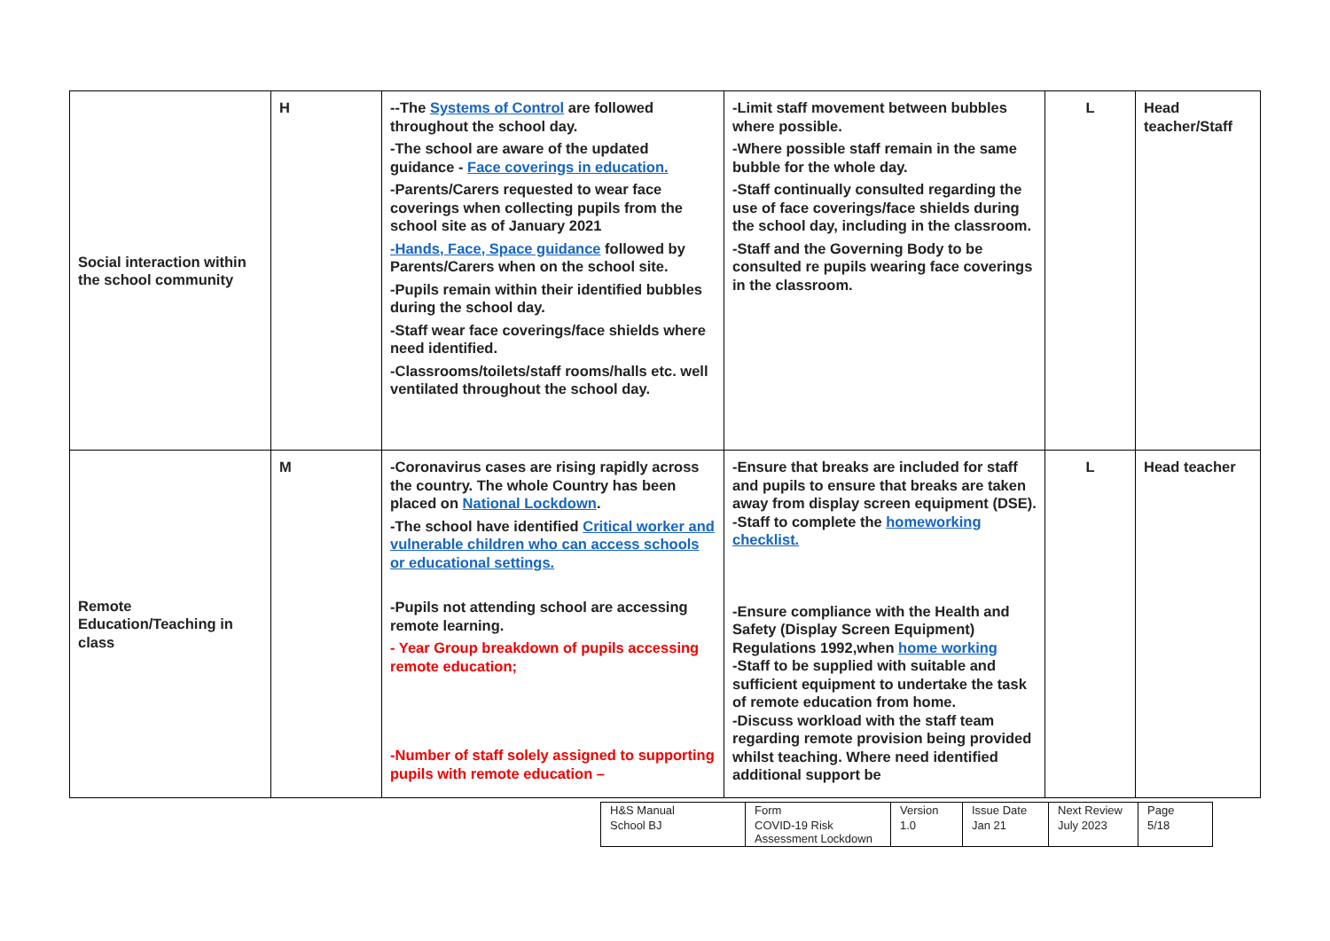| Social interaction within the school community | H | --The Systems of Control are followed throughout the school day. -The school are aware of the updated guidance - Face coverings in education. -Parents/Carers requested to wear face coverings when collecting pupils from the school site as of January 2021 -Hands, Face, Space guidance followed by Parents/Carers when on the school site. -Pupils remain within their identified bubbles during the school day. -Staff wear face coverings/face shields where need identified. -Classrooms/toilets/staff rooms/halls etc. well ventilated throughout the school day. | -Limit staff movement between bubbles where possible. -Where possible staff remain in the same bubble for the whole day. -Staff continually consulted regarding the use of face coverings/face shields during the school day, including in the classroom. -Staff and the Governing Body to be consulted re pupils wearing face coverings in the classroom. | L | Head teacher/Staff |
| Remote Education/Teaching in class | M | -Coronavirus cases are rising rapidly across the country. The whole Country has been placed on National Lockdown . -The school have identified Critical worker and vulnerable children who can access schools or educational settings. -Pupils not attending school are accessing remote learning. - Year Group breakdown of pupils accessing remote education; -Number of staff solely assigned to supporting pupils with remote education – | -Ensure that breaks are included for staff and pupils to ensure that breaks are taken away from display screen equipment (DSE). -Staff to complete the homeworking checklist. -Ensure compliance with the Health and Safety (Display Screen Equipment) Regulations 1992,when home working -Staff to be supplied with suitable and sufficient equipment to undertake the task of remote education from home. -Discuss workload with the staff team regarding remote provision being provided whilst teaching. Where need identified additional support be | L | Head teacher |
| H&S Manual | Form | Version | Issue Date | Next Review | Page |
| School BJ | COVID-19 Risk Assessment Lockdown | 1.0 | Jan 21 | July 2023 | 5/18 |